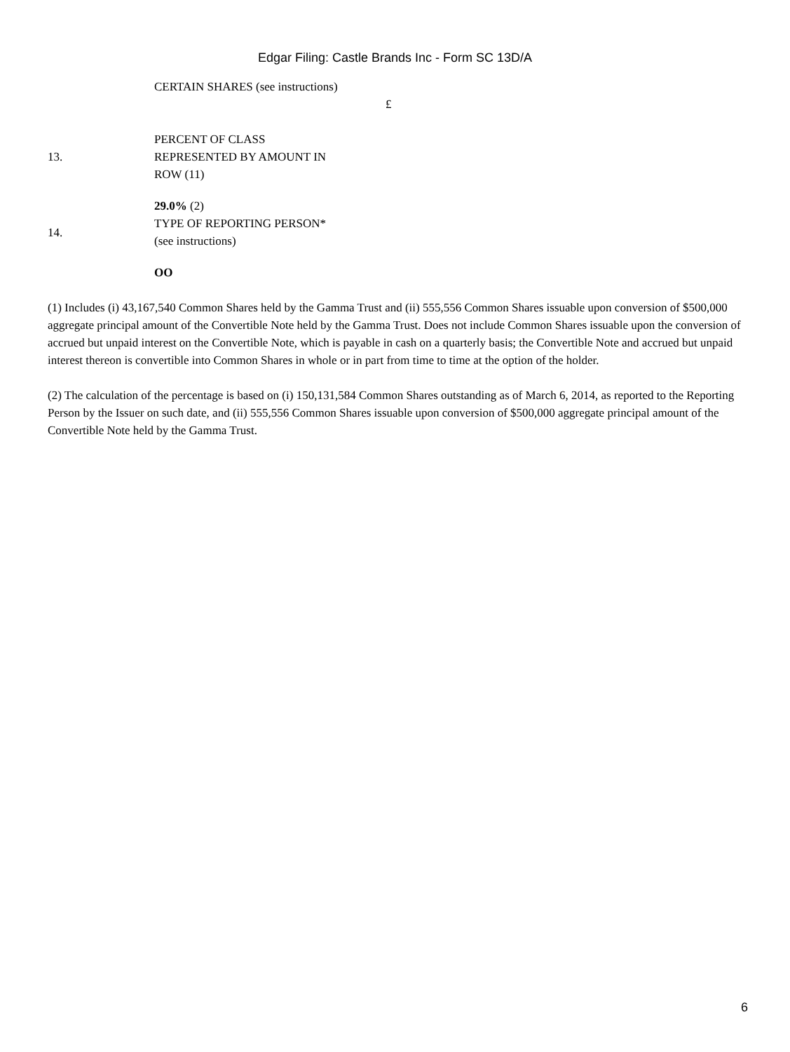Edgar Filing: Castle Brands Inc - Form SC 13D/A
| | CERTAIN SHARES (see instructions) £ |
| 13. | PERCENT OF CLASS REPRESENTED BY AMOUNT IN ROW (11) |
| | 29.0% (2) |
| 14. | TYPE OF REPORTING PERSON* (see instructions) |
| | OO |
(1) Includes (i) 43,167,540 Common Shares held by the Gamma Trust and (ii) 555,556 Common Shares issuable upon conversion of $500,000 aggregate principal amount of the Convertible Note held by the Gamma Trust. Does not include Common Shares issuable upon the conversion of accrued but unpaid interest on the Convertible Note, which is payable in cash on a quarterly basis; the Convertible Note and accrued but unpaid interest thereon is convertible into Common Shares in whole or in part from time to time at the option of the holder.
(2) The calculation of the percentage is based on (i) 150,131,584 Common Shares outstanding as of March 6, 2014, as reported to the Reporting Person by the Issuer on such date, and (ii) 555,556 Common Shares issuable upon conversion of $500,000 aggregate principal amount of the Convertible Note held by the Gamma Trust.
6